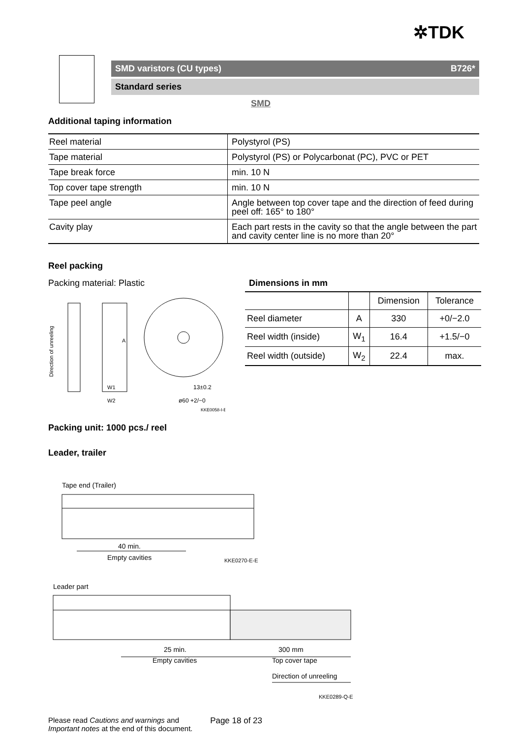✲TDK
SMD varistors (CU types) B726*
Standard series
SMD
Additional taping information
| Reel material | Polystyrol (PS) |
| Tape material | Polystyrol (PS) or Polycarbonat (PC), PVC or PET |
| Tape break force | min. 10 N |
| Top cover tape strength | min. 10 N |
| Tape peel angle | Angle between top cover tape and the direction of feed during peel off: 165° to 180° |
| Cavity play | Each part rests in the cavity so that the angle between the part and cavity center line is no more than 20° |
Reel packing
Packing material: Plastic
Direction of unreeling
A
W1
W2
13±0.2
ø60 +2/−0
KKE0058-I-E
Dimensions in mm
| | | Dimension | Tolerance |
| --- | --- | --- | --- |
| Reel diameter | A | 330 | +0/−2.0 |
| Reel width (inside) | W<sub>1</sub> | 16.4 | +1.5/−0 |
| Reel width (outside) | W<sub>2</sub> | 22.4 | max. |
Packing unit: 1000 pcs./ reel
Leader, trailer
Tape end (Trailer)
40 min.
Empty cavities
KKE0270-E-E
Leader part
25 min.
Empty cavities
300 mm
Top cover tape
Direction of unreeling
KKE0289-Q-E
Please read Cautions and warnings and
Important notes at the end of this document.
Page 18 of 23